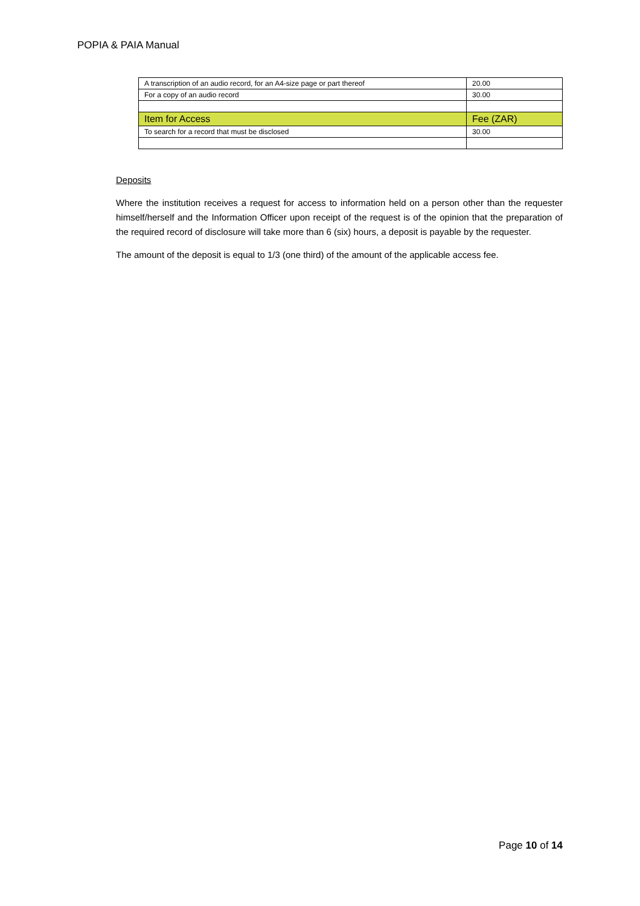POPIA & PAIA Manual
| A transcription of an audio record, for an A4-size page or part thereof | 20.00 |
| For a copy of an audio record | 30.00 |
| Item for Access | Fee (ZAR) |
| To search for a record that must be disclosed | 30.00 |
Deposits
Where the institution receives a request for access to information held on a person other than the requester himself/herself and the Information Officer upon receipt of the request is of the opinion that the preparation of the required record of disclosure will take more than 6 (six) hours, a deposit is payable by the requester.
The amount of the deposit is equal to 1/3 (one third) of the amount of the applicable access fee.
Page 10 of 14